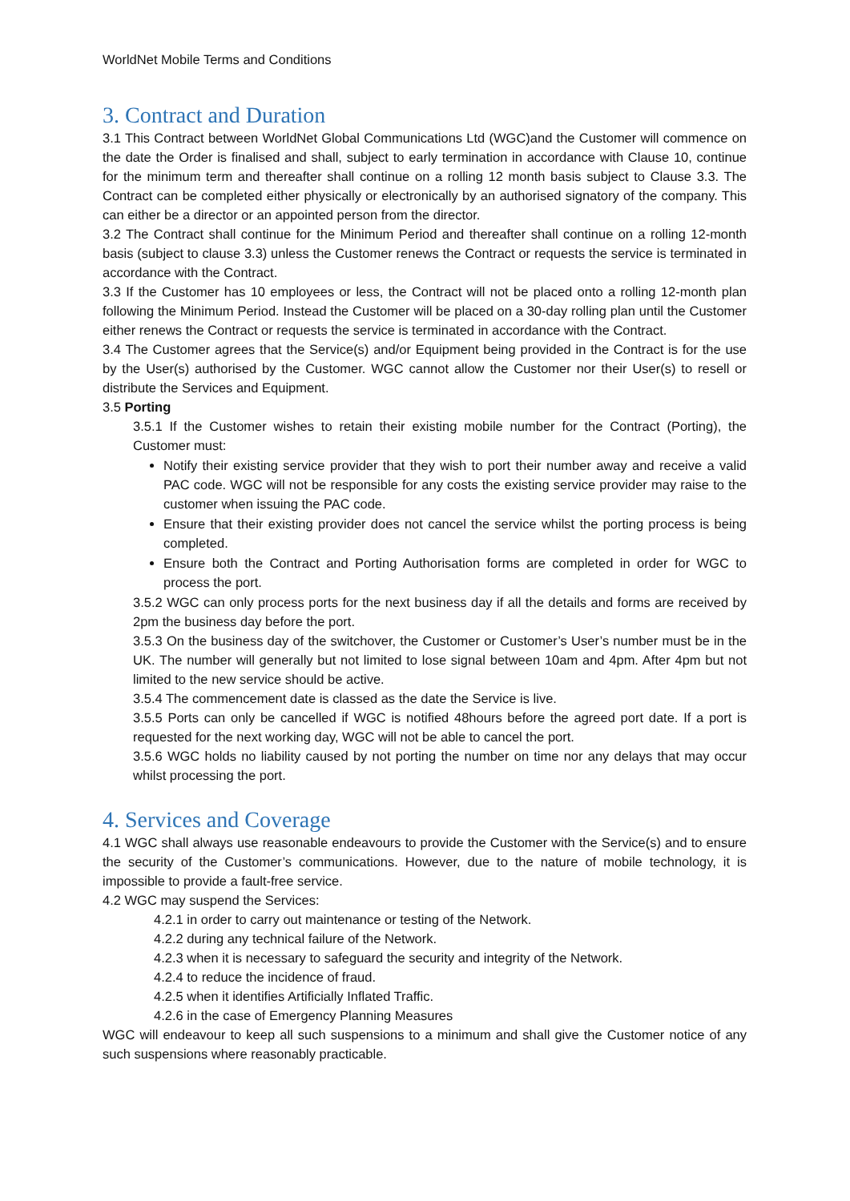WorldNet Mobile Terms and Conditions
3. Contract and Duration
3.1 This Contract between WorldNet Global Communications Ltd (WGC)and the Customer will commence on the date the Order is finalised and shall, subject to early termination in accordance with Clause 10, continue for the minimum term and thereafter shall continue on a rolling 12 month basis subject to Clause 3.3. The Contract can be completed either physically or electronically by an authorised signatory of the company. This can either be a director or an appointed person from the director.
3.2 The Contract shall continue for the Minimum Period and thereafter shall continue on a rolling 12-month basis (subject to clause 3.3) unless the Customer renews the Contract or requests the service is terminated in accordance with the Contract.
3.3 If the Customer has 10 employees or less, the Contract will not be placed onto a rolling 12-month plan following the Minimum Period. Instead the Customer will be placed on a 30-day rolling plan until the Customer either renews the Contract or requests the service is terminated in accordance with the Contract.
3.4 The Customer agrees that the Service(s) and/or Equipment being provided in the Contract is for the use by the User(s) authorised by the Customer. WGC cannot allow the Customer nor their User(s) to resell or distribute the Services and Equipment.
3.5 Porting
3.5.1 If the Customer wishes to retain their existing mobile number for the Contract (Porting), the Customer must:
Notify their existing service provider that they wish to port their number away and receive a valid PAC code. WGC will not be responsible for any costs the existing service provider may raise to the customer when issuing the PAC code.
Ensure that their existing provider does not cancel the service whilst the porting process is being completed.
Ensure both the Contract and Porting Authorisation forms are completed in order for WGC to process the port.
3.5.2 WGC can only process ports for the next business day if all the details and forms are received by 2pm the business day before the port.
3.5.3 On the business day of the switchover, the Customer or Customer’s User’s number must be in the UK. The number will generally but not limited to lose signal between 10am and 4pm. After 4pm but not limited to the new service should be active.
3.5.4 The commencement date is classed as the date the Service is live.
3.5.5 Ports can only be cancelled if WGC is notified 48hours before the agreed port date. If a port is requested for the next working day, WGC will not be able to cancel the port.
3.5.6 WGC holds no liability caused by not porting the number on time nor any delays that may occur whilst processing the port.
4. Services and Coverage
4.1 WGC shall always use reasonable endeavours to provide the Customer with the Service(s) and to ensure the security of the Customer’s communications. However, due to the nature of mobile technology, it is impossible to provide a fault-free service.
4.2 WGC may suspend the Services:
4.2.1 in order to carry out maintenance or testing of the Network.
4.2.2 during any technical failure of the Network.
4.2.3 when it is necessary to safeguard the security and integrity of the Network.
4.2.4 to reduce the incidence of fraud.
4.2.5 when it identifies Artificially Inflated Traffic.
4.2.6 in the case of Emergency Planning Measures
WGC will endeavour to keep all such suspensions to a minimum and shall give the Customer notice of any such suspensions where reasonably practicable.